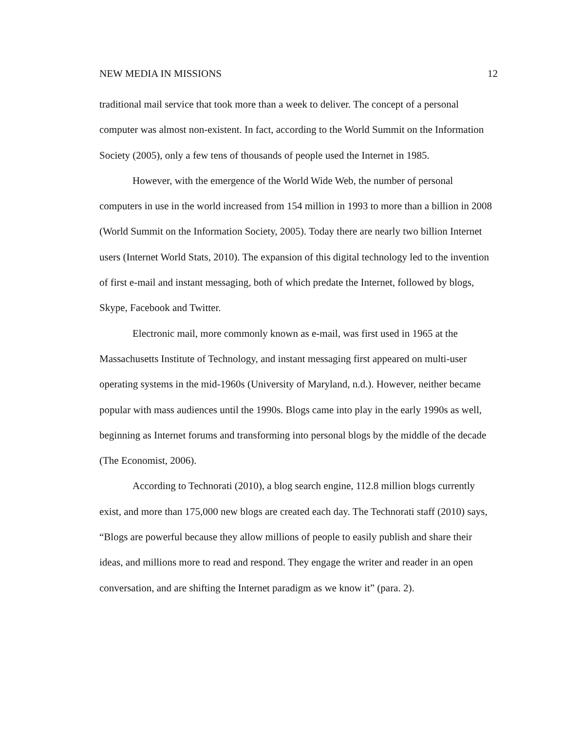NEW MEDIA IN MISSIONS 12
traditional mail service that took more than a week to deliver. The concept of a personal computer was almost non-existent. In fact, according to the World Summit on the Information Society (2005), only a few tens of thousands of people used the Internet in 1985.
However, with the emergence of the World Wide Web, the number of personal computers in use in the world increased from 154 million in 1993 to more than a billion in 2008 (World Summit on the Information Society, 2005). Today there are nearly two billion Internet users (Internet World Stats, 2010). The expansion of this digital technology led to the invention of first e-mail and instant messaging, both of which predate the Internet, followed by blogs, Skype, Facebook and Twitter.
Electronic mail, more commonly known as e-mail, was first used in 1965 at the Massachusetts Institute of Technology, and instant messaging first appeared on multi-user operating systems in the mid-1960s (University of Maryland, n.d.). However, neither became popular with mass audiences until the 1990s. Blogs came into play in the early 1990s as well, beginning as Internet forums and transforming into personal blogs by the middle of the decade (The Economist, 2006).
According to Technorati (2010), a blog search engine, 112.8 million blogs currently exist, and more than 175,000 new blogs are created each day. The Technorati staff (2010) says, “Blogs are powerful because they allow millions of people to easily publish and share their ideas, and millions more to read and respond. They engage the writer and reader in an open conversation, and are shifting the Internet paradigm as we know it” (para. 2).